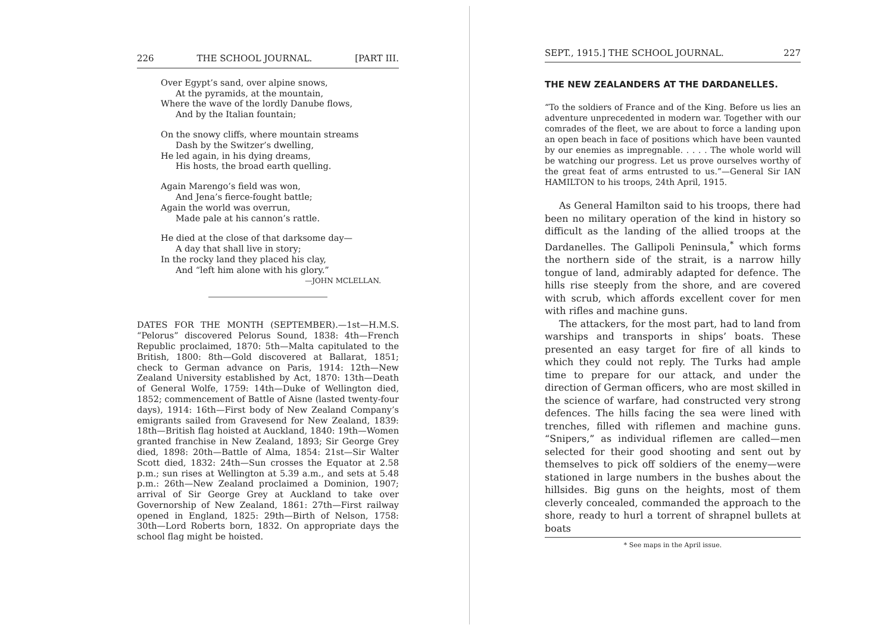226 THE SCHOOL JOURNAL. [PART III.
Over Egypt’s sand, over alpine snows,
At the pyramids, at the mountain,
Where the wave of the lordly Danube flows,
And by the Italian fountain;
On the snowy cliffs, where mountain streams
Dash by the Switzer’s dwelling,
He led again, in his dying dreams,
His hosts, the broad earth quelling.
Again Marengo’s field was won,
And Jena’s fierce-fought battle;
Again the world was overrun,
Made pale at his cannon’s rattle.
He died at the close of that darksome day—
A day that shall live in story;
In the rocky land they placed his clay,
And “left him alone with his glory.”
—JOHN MCLELLAN.
DATES FOR THE MONTH (SEPTEMBER).—1st—H.M.S. “Pelorus” discovered Pelorus Sound, 1838: 4th—French Republic proclaimed, 1870: 5th—Malta capitulated to the British, 1800: 8th—Gold discovered at Ballarat, 1851; check to German advance on Paris, 1914: 12th—New Zealand University established by Act, 1870: 13th—Death of General Wolfe, 1759: 14th—Duke of Wellington died, 1852; commencement of Battle of Aisne (lasted twenty-four days), 1914: 16th—First body of New Zealand Company’s emigrants sailed from Gravesend for New Zealand, 1839: 18th—British flag hoisted at Auckland, 1840: 19th—Women granted franchise in New Zealand, 1893; Sir George Grey died, 1898: 20th—Battle of Alma, 1854: 21st—Sir Walter Scott died, 1832: 24th—Sun crosses the Equator at 2.58 p.m.; sun rises at Wellington at 5.39 a.m., and sets at 5.48 p.m.: 26th—New Zealand proclaimed a Dominion, 1907; arrival of Sir George Grey at Auckland to take over Governorship of New Zealand, 1861: 27th—First railway opened in England, 1825: 29th—Birth of Nelson, 1758: 30th—Lord Roberts born, 1832. On appropriate days the school flag might be hoisted.
SEPT., 1915.] THE SCHOOL JOURNAL. 227
THE NEW ZEALANDERS AT THE DARDANELLES.
“To the soldiers of France and of the King. Before us lies an adventure unprecedented in modern war. Together with our comrades of the fleet, we are about to force a landing upon an open beach in face of positions which have been vaunted by our enemies as impregnable. . . . . The whole world will be watching our progress. Let us prove ourselves worthy of the great feat of arms entrusted to us.”—General Sir IAN HAMILTON to his troops, 24th April, 1915.
As General Hamilton said to his troops, there had been no military operation of the kind in history so difficult as the landing of the allied troops at the Dardanelles. The Gallipoli Peninsula,<sup>*</sup> which forms the northern side of the strait, is a narrow hilly tongue of land, admirably adapted for defence. The hills rise steeply from the shore, and are covered with scrub, which affords excellent cover for men with rifles and machine guns.
The attackers, for the most part, had to land from warships and transports in ships’ boats. These presented an easy target for fire of all kinds to which they could not reply. The Turks had ample time to prepare for our attack, and under the direction of German officers, who are most skilled in the science of warfare, had constructed very strong defences. The hills facing the sea were lined with trenches, filled with riflemen and machine guns. “Snipers,” as individual riflemen are called—men selected for their good shooting and sent out by themselves to pick off soldiers of the enemy—were stationed in large numbers in the bushes about the hillsides. Big guns on the heights, most of them cleverly concealed, commanded the approach to the shore, ready to hurl a torrent of shrapnel bullets at boats
* See maps in the April issue.